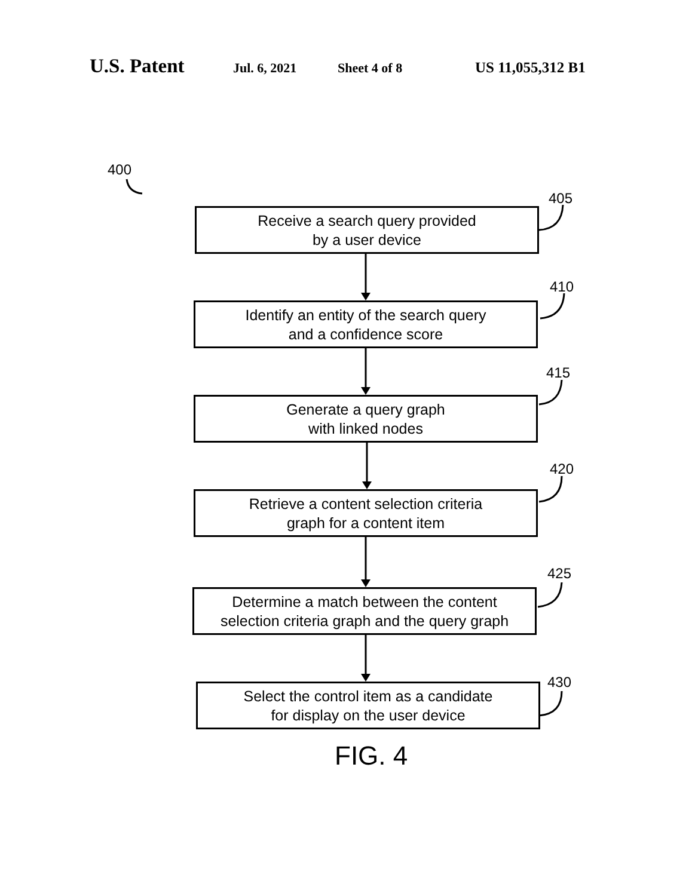U.S. Patent Jul. 6, 2021 Sheet 4 of 8 US 11,055,312 B1
400
Receive a search query provided
by a user device
405
Identify an entity of the search query
and a confidence score
410
Generate a query graph
with linked nodes
415
Retrieve a content selection criteria
graph for a content item
420
Determine a match between the content
selection criteria graph and the query graph
425
Select the control item as a candidate
for display on the user device
430
FIG. 4